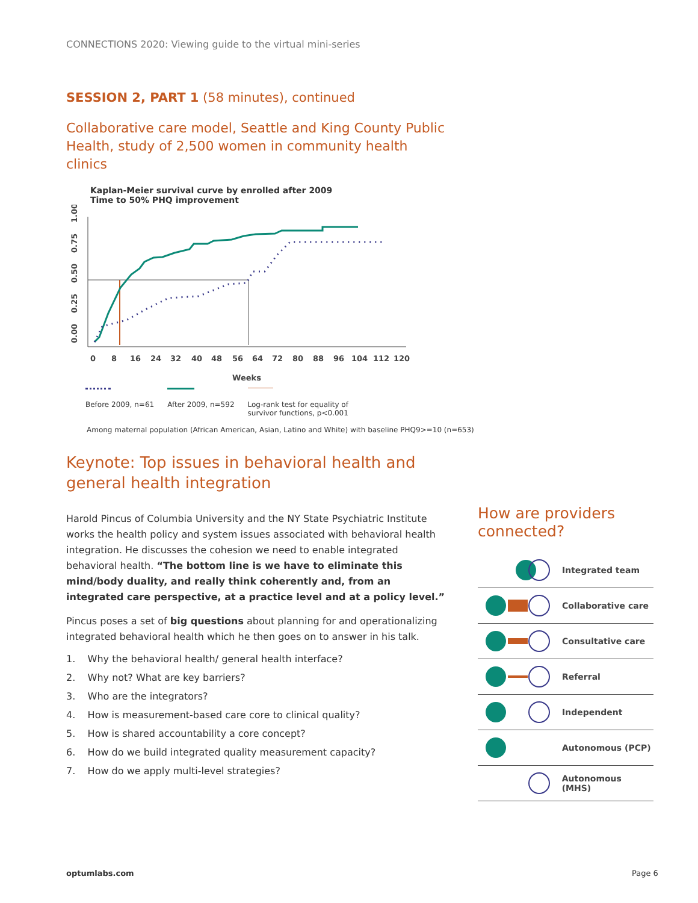CONNECTIONS 2020: Viewing guide to the virtual mini-series
SESSION 2, PART 1 (58 minutes), continued
Collaborative care model, Seattle and King County Public Health, study of 2,500 women in community health clinics
Kaplan-Meier survival curve by enrolled after 2009
Time to 50% PHQ improvement
0
8
16
24
32
40
48
56
64
72
80
88
96
104
112
120
Weeks
0.00
0.25
0.50
0.75
1.00
Before 2009, n=61 After 2009, n=592 Log-rank test for equality of
survivor functions, p<0.001
Among maternal population (African American, Asian, Latino and White) with baseline PHQ9>=10 (n=653)
Keynote: Top issues in behavioral health and general health integration
Harold Pincus of Columbia University and the NY State Psychiatric Institute works the health policy and system issues associated with behavioral health integration. He discusses the cohesion we need to enable integrated behavioral health. “The bottom line is we have to eliminate this mind/body duality, and really think coherently and, from an integrated care perspective, at a practice level and at a policy level.”
Pincus poses a set of big questions about planning for and operationalizing integrated behavioral health which he then goes on to answer in his talk.
1. Why the behavioral health/ general health interface?
2. Why not? What are key barriers?
3. Who are the integrators?
4. How is measurement-based care core to clinical quality?
5. How is shared accountability a core concept?
6. How do we build integrated quality measurement capacity?
7. How do we apply multi-level strategies?
How are providers connected?
Integrated team
Collaborative care
Consultative care
Referral
Independent
Autonomous (PCP)
Autonomous (MHS)
optumlabs.com Page 6